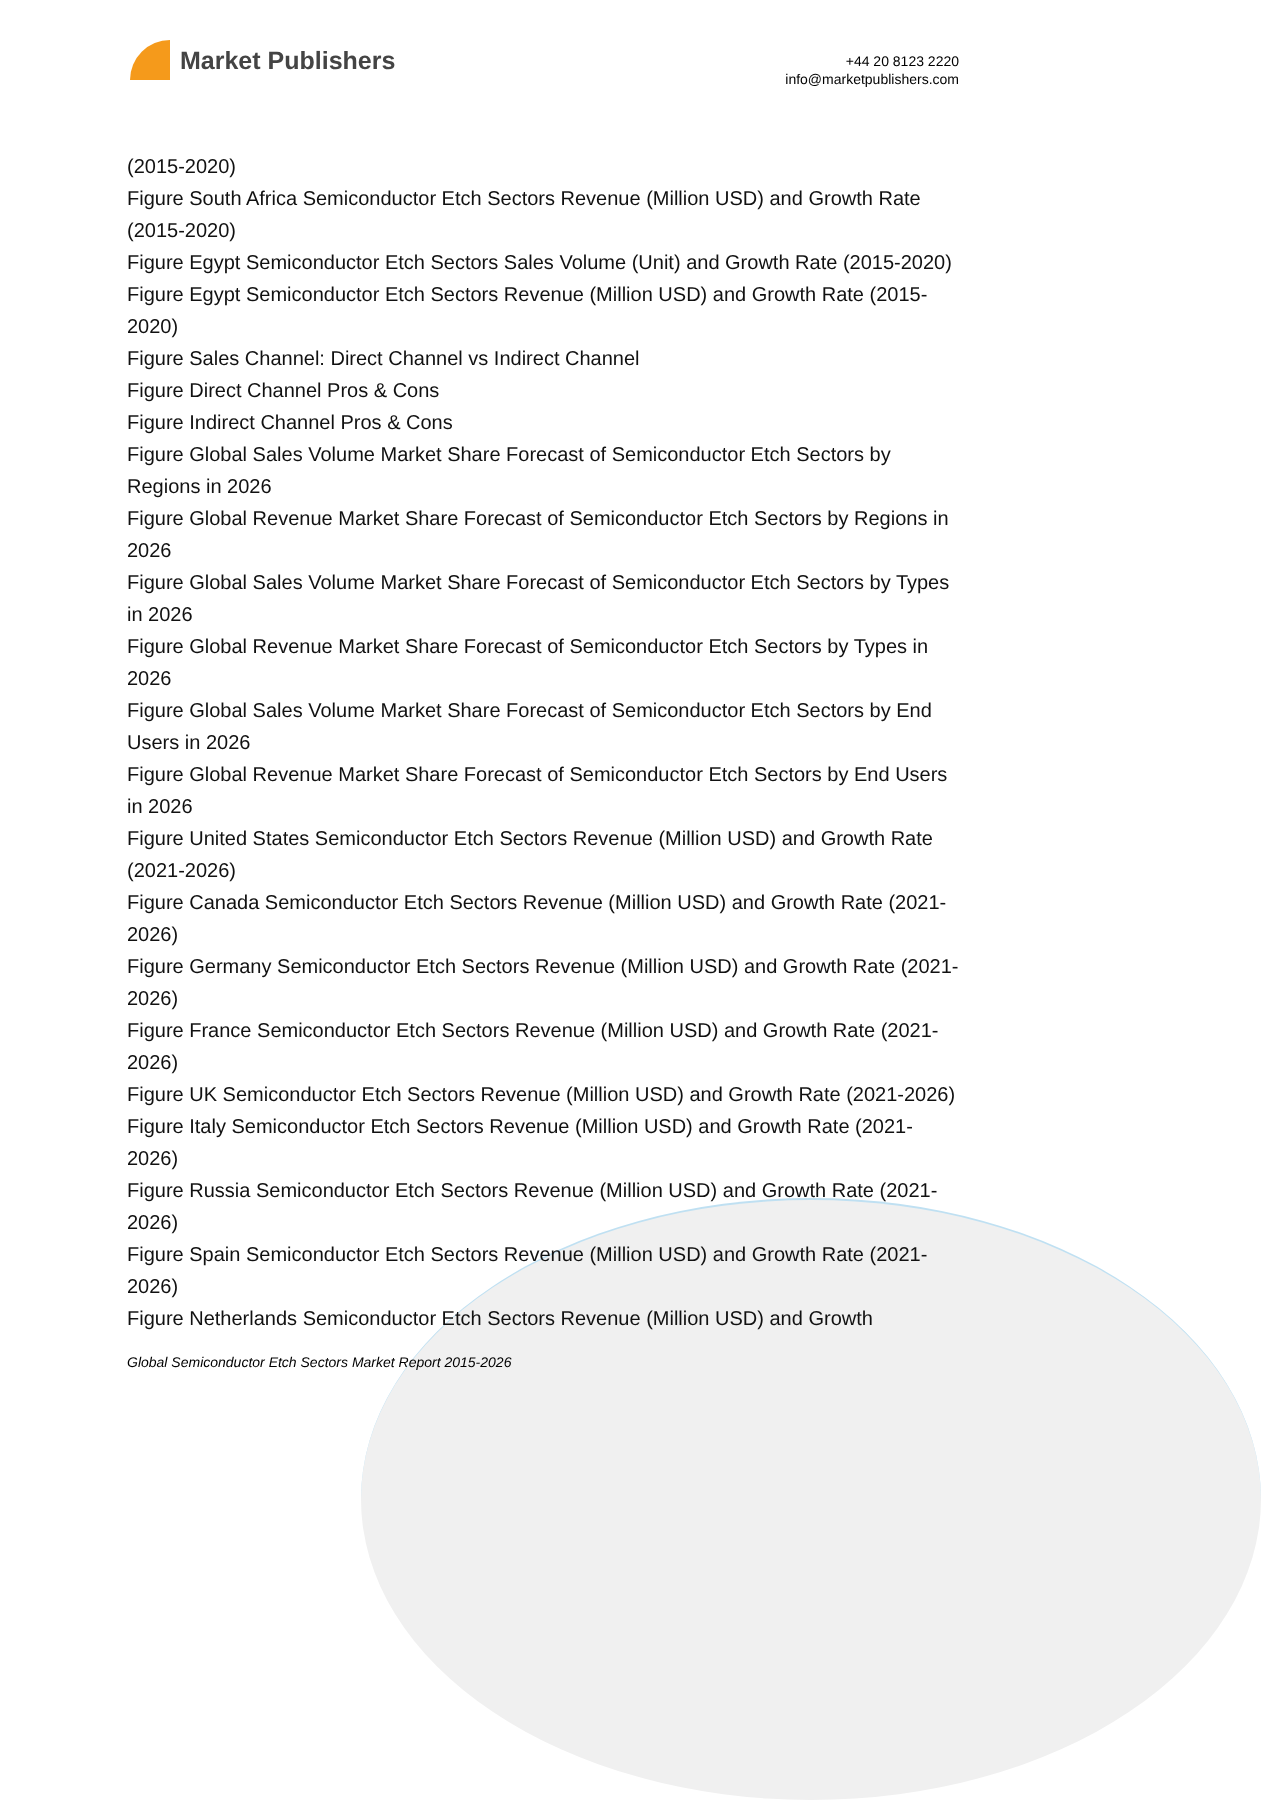Market Publishers
+44 20 8123 2220
info@marketpublishers.com
(2015-2020)
Figure South Africa Semiconductor Etch Sectors Revenue (Million USD) and Growth Rate (2015-2020)
Figure Egypt Semiconductor Etch Sectors Sales Volume (Unit) and Growth Rate (2015-2020)
Figure Egypt Semiconductor Etch Sectors Revenue (Million USD) and Growth Rate (2015-2020)
Figure Sales Channel: Direct Channel vs Indirect Channel
Figure Direct Channel Pros & Cons
Figure Indirect Channel Pros & Cons
Figure Global Sales Volume Market Share Forecast of Semiconductor Etch Sectors by Regions in 2026
Figure Global Revenue Market Share Forecast of Semiconductor Etch Sectors by Regions in 2026
Figure Global Sales Volume Market Share Forecast of Semiconductor Etch Sectors by Types in 2026
Figure Global Revenue Market Share Forecast of Semiconductor Etch Sectors by Types in 2026
Figure Global Sales Volume Market Share Forecast of Semiconductor Etch Sectors by End Users in 2026
Figure Global Revenue Market Share Forecast of Semiconductor Etch Sectors by End Users in 2026
Figure United States Semiconductor Etch Sectors Revenue (Million USD) and Growth Rate (2021-2026)
Figure Canada Semiconductor Etch Sectors Revenue (Million USD) and Growth Rate (2021-2026)
Figure Germany Semiconductor Etch Sectors Revenue (Million USD) and Growth Rate (2021-2026)
Figure France Semiconductor Etch Sectors Revenue (Million USD) and Growth Rate (2021-2026)
Figure UK Semiconductor Etch Sectors Revenue (Million USD) and Growth Rate (2021-2026)
Figure Italy Semiconductor Etch Sectors Revenue (Million USD) and Growth Rate (2021-2026)
Figure Russia Semiconductor Etch Sectors Revenue (Million USD) and Growth Rate (2021-2026)
Figure Spain Semiconductor Etch Sectors Revenue (Million USD) and Growth Rate (2021-2026)
Figure Netherlands Semiconductor Etch Sectors Revenue (Million USD) and Growth
Global Semiconductor Etch Sectors Market Report 2015-2026